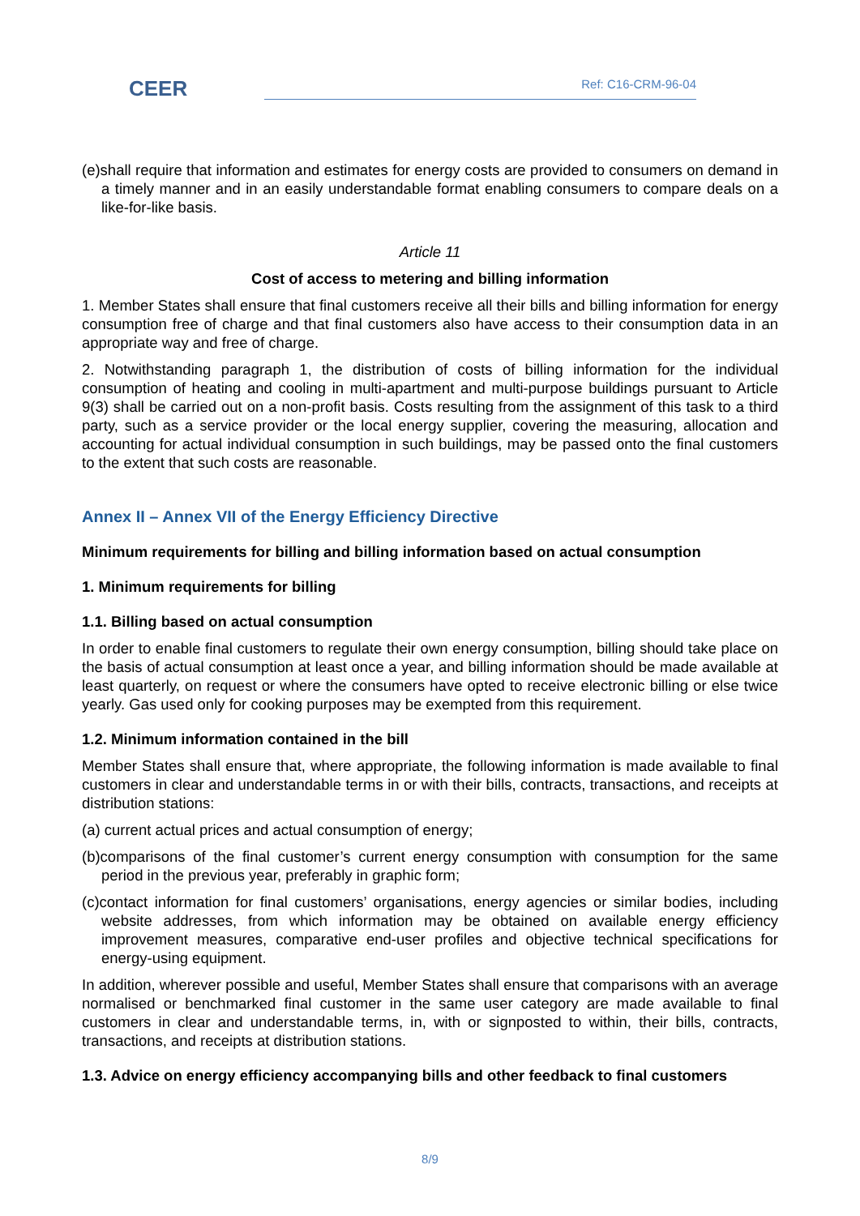CEER Ref: C16-CRM-96-04
(e)shall require that information and estimates for energy costs are provided to consumers on demand in a timely manner and in an easily understandable format enabling consumers to compare deals on a like-for-like basis.
Article 11
Cost of access to metering and billing information
1. Member States shall ensure that final customers receive all their bills and billing information for energy consumption free of charge and that final customers also have access to their consumption data in an appropriate way and free of charge.
2. Notwithstanding paragraph 1, the distribution of costs of billing information for the individual consumption of heating and cooling in multi-apartment and multi-purpose buildings pursuant to Article 9(3) shall be carried out on a non-profit basis. Costs resulting from the assignment of this task to a third party, such as a service provider or the local energy supplier, covering the measuring, allocation and accounting for actual individual consumption in such buildings, may be passed onto the final customers to the extent that such costs are reasonable.
Annex II – Annex VII of the Energy Efficiency Directive
Minimum requirements for billing and billing information based on actual consumption
1. Minimum requirements for billing
1.1. Billing based on actual consumption
In order to enable final customers to regulate their own energy consumption, billing should take place on the basis of actual consumption at least once a year, and billing information should be made available at least quarterly, on request or where the consumers have opted to receive electronic billing or else twice yearly. Gas used only for cooking purposes may be exempted from this requirement.
1.2. Minimum information contained in the bill
Member States shall ensure that, where appropriate, the following information is made available to final customers in clear and understandable terms in or with their bills, contracts, transactions, and receipts at distribution stations:
(a) current actual prices and actual consumption of energy;
(b)comparisons of the final customer’s current energy consumption with consumption for the same period in the previous year, preferably in graphic form;
(c)contact information for final customers’ organisations, energy agencies or similar bodies, including website addresses, from which information may be obtained on available energy efficiency improvement measures, comparative end-user profiles and objective technical specifications for energy-using equipment.
In addition, wherever possible and useful, Member States shall ensure that comparisons with an average normalised or benchmarked final customer in the same user category are made available to final customers in clear and understandable terms, in, with or signposted to within, their bills, contracts, transactions, and receipts at distribution stations.
1.3. Advice on energy efficiency accompanying bills and other feedback to final customers
8/9